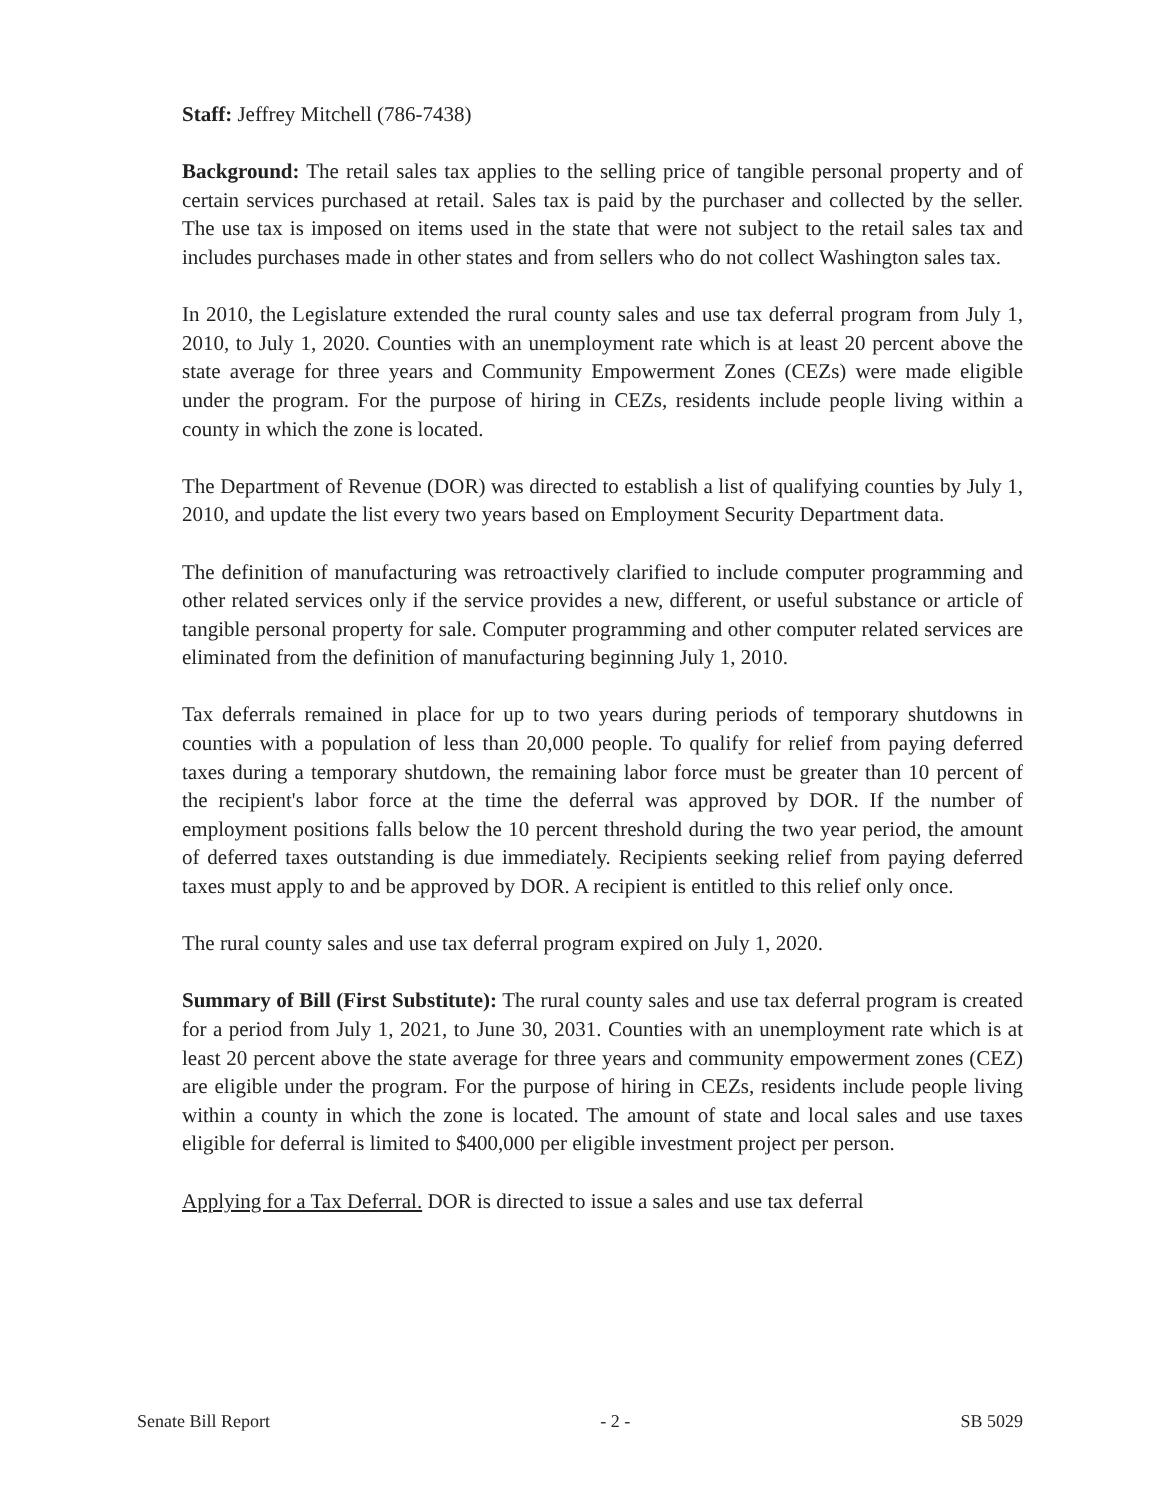Staff: Jeffrey Mitchell (786-7438)
Background: The retail sales tax applies to the selling price of tangible personal property and of certain services purchased at retail. Sales tax is paid by the purchaser and collected by the seller. The use tax is imposed on items used in the state that were not subject to the retail sales tax and includes purchases made in other states and from sellers who do not collect Washington sales tax.
In 2010, the Legislature extended the rural county sales and use tax deferral program from July 1, 2010, to July 1, 2020. Counties with an unemployment rate which is at least 20 percent above the state average for three years and Community Empowerment Zones (CEZs) were made eligible under the program. For the purpose of hiring in CEZs, residents include people living within a county in which the zone is located.
The Department of Revenue (DOR) was directed to establish a list of qualifying counties by July 1, 2010, and update the list every two years based on Employment Security Department data.
The definition of manufacturing was retroactively clarified to include computer programming and other related services only if the service provides a new, different, or useful substance or article of tangible personal property for sale. Computer programming and other computer related services are eliminated from the definition of manufacturing beginning July 1, 2010.
Tax deferrals remained in place for up to two years during periods of temporary shutdowns in counties with a population of less than 20,000 people. To qualify for relief from paying deferred taxes during a temporary shutdown, the remaining labor force must be greater than 10 percent of the recipient's labor force at the time the deferral was approved by DOR. If the number of employment positions falls below the 10 percent threshold during the two year period, the amount of deferred taxes outstanding is due immediately. Recipients seeking relief from paying deferred taxes must apply to and be approved by DOR. A recipient is entitled to this relief only once.
The rural county sales and use tax deferral program expired on July 1, 2020.
Summary of Bill (First Substitute): The rural county sales and use tax deferral program is created for a period from July 1, 2021, to June 30, 2031. Counties with an unemployment rate which is at least 20 percent above the state average for three years and community empowerment zones (CEZ) are eligible under the program. For the purpose of hiring in CEZs, residents include people living within a county in which the zone is located. The amount of state and local sales and use taxes eligible for deferral is limited to $400,000 per eligible investment project per person.
Applying for a Tax Deferral. DOR is directed to issue a sales and use tax deferral
Senate Bill Report - 2 - SB 5029